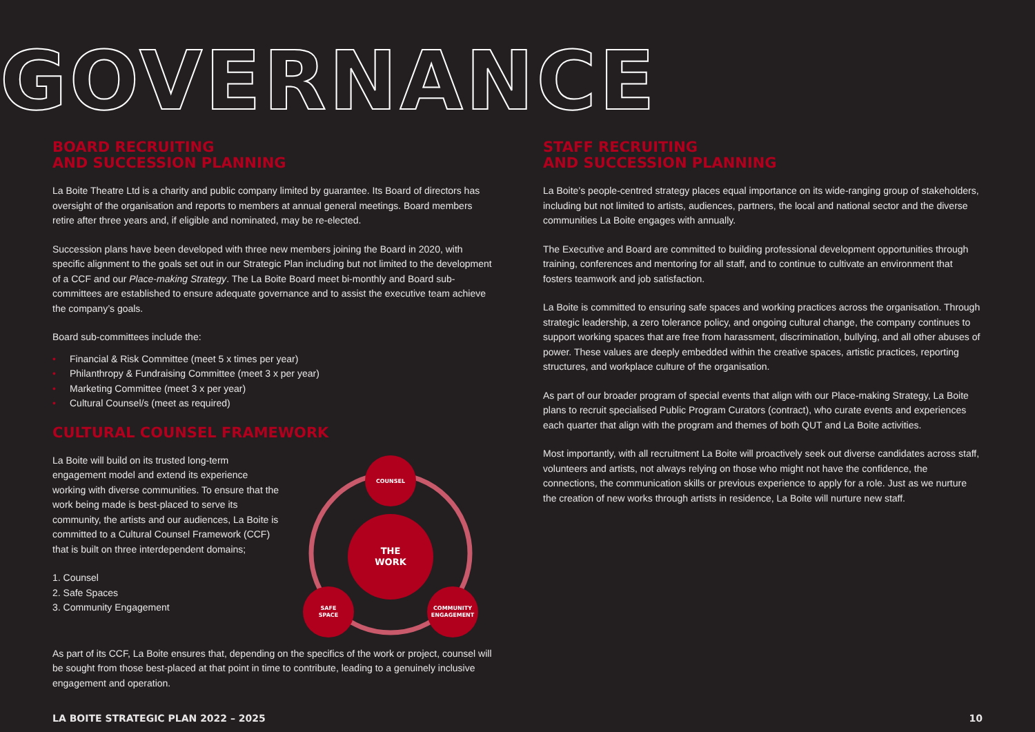GOVERNANCE
BOARD RECRUITING
AND SUCCESSION PLANNING
La Boite Theatre Ltd is a charity and public company limited by guarantee. Its Board of directors has oversight of the organisation and reports to members at annual general meetings. Board members retire after three years and, if eligible and nominated, may be re-elected.
Succession plans have been developed with three new members joining the Board in 2020, with specific alignment to the goals set out in our Strategic Plan including but not limited to the development of a CCF and our Place-making Strategy. The La Boite Board meet bi-monthly and Board sub-committees are established to ensure adequate governance and to assist the executive team achieve the company’s goals.
Board sub-committees include the:
• Financial & Risk Committee (meet 5 x times per year)
• Philanthropy & Fundraising Committee (meet 3 x per year)
• Marketing Committee (meet 3 x per year)
• Cultural Counsel/s (meet as required)
CULTURAL COUNSEL FRAMEWORK
La Boite will build on its trusted long-term engagement model and extend its experience working with diverse communities. To ensure that the work being made is best-placed to serve its community, the artists and our audiences, La Boite is committed to a Cultural Counsel Framework (CCF) that is built on three interdependent domains;
1. Counsel
2. Safe Spaces
3. Community Engagement
THE
WORK
COUNSEL
SAFE
SPACE
COMMUNITY
ENGAGEMENT
As part of its CCF, La Boite ensures that, depending on the specifics of the work or project, counsel will be sought from those best-placed at that point in time to contribute, leading to a genuinely inclusive engagement and operation.
STAFF RECRUITING
AND SUCCESSION PLANNING
La Boite’s people-centred strategy places equal importance on its wide-ranging group of stakeholders, including but not limited to artists, audiences, partners, the local and national sector and the diverse communities La Boite engages with annually.
The Executive and Board are committed to building professional development opportunities through training, conferences and mentoring for all staff, and to continue to cultivate an environment that fosters teamwork and job satisfaction.
La Boite is committed to ensuring safe spaces and working practices across the organisation. Through strategic leadership, a zero tolerance policy, and ongoing cultural change, the company continues to support working spaces that are free from harassment, discrimination, bullying, and all other abuses of power. These values are deeply embedded within the creative spaces, artistic practices, reporting structures, and workplace culture of the organisation.
As part of our broader program of special events that align with our Place-making Strategy, La Boite plans to recruit specialised Public Program Curators (contract), who curate events and experiences each quarter that align with the program and themes of both QUT and La Boite activities.
Most importantly, with all recruitment La Boite will proactively seek out diverse candidates across staff, volunteers and artists, not always relying on those who might not have the confidence, the connections, the communication skills or previous experience to apply for a role. Just as we nurture the creation of new works through artists in residence, La Boite will nurture new staff.
LA BOITE STRATEGIC PLAN 2022 – 2025 10